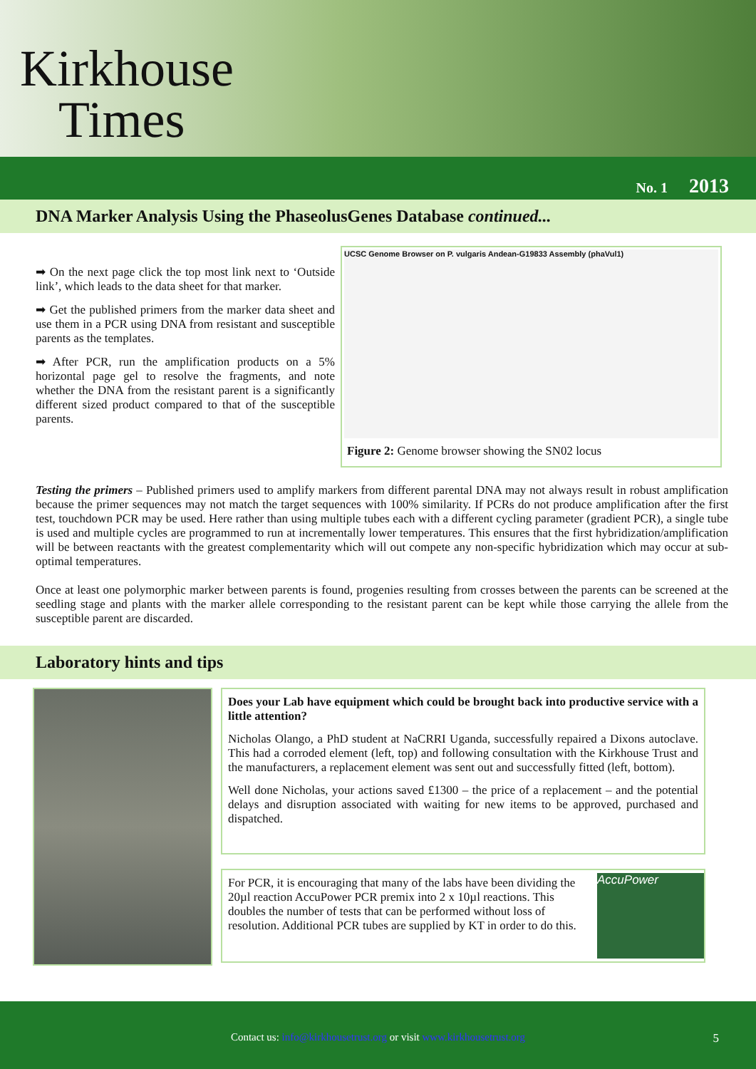Kirkhouse
Times
No. 1 2013
DNA Marker Analysis Using the PhaseolusGenes Database continued...
➡ On the next page click the top most link next to ‘Outside link’, which leads to the data sheet for that marker.
➡ Get the published primers from the marker data sheet and use them in a PCR using DNA from resistant and susceptible parents as the templates.
➡ After PCR, run the amplification products on a 5% horizontal page gel to resolve the fragments, and note whether the DNA from the resistant parent is a significantly different sized product compared to that of the susceptible parents.
UCSC Genome Browser on P. vulgaris Andean-G19833 Assembly (phaVul1)
Figure 2: Genome browser showing the SN02 locus
Testing the primers – Published primers used to amplify markers from different parental DNA may not always result in robust amplification because the primer sequences may not match the target sequences with 100% similarity. If PCRs do not produce amplification after the first test, touchdown PCR may be used. Here rather than using multiple tubes each with a different cycling parameter (gradient PCR), a single tube is used and multiple cycles are programmed to run at incrementally lower temperatures. This ensures that the first hybridization/amplification will be between reactants with the greatest complementarity which will out compete any non-specific hybridization which may occur at sub-optimal temperatures.
Once at least one polymorphic marker between parents is found, progenies resulting from crosses between the parents can be screened at the seedling stage and plants with the marker allele corresponding to the resistant parent can be kept while those carrying the allele from the susceptible parent are discarded.
Laboratory hints and tips
Does your Lab have equipment which could be brought back into productive service with a little attention?
Nicholas Olango, a PhD student at NaCRRI Uganda, successfully repaired a Dixons autoclave. This had a corroded element (left, top) and following consultation with the Kirkhouse Trust and the manufacturers, a replacement element was sent out and successfully fitted (left, bottom).
Well done Nicholas, your actions saved £1300 – the price of a replacement – and the potential delays and disruption associated with waiting for new items to be approved, purchased and dispatched.
For PCR, it is encouraging that many of the labs have been dividing the 20µl reaction AccuPower PCR premix into 2 x 10µl reactions. This doubles the number of tests that can be performed without loss of resolution. Additional PCR tubes are supplied by KT in order to do this.
AccuPower
Contact us: info@kirkhousetrust.org or visit www.kirkhousetrust.org 5